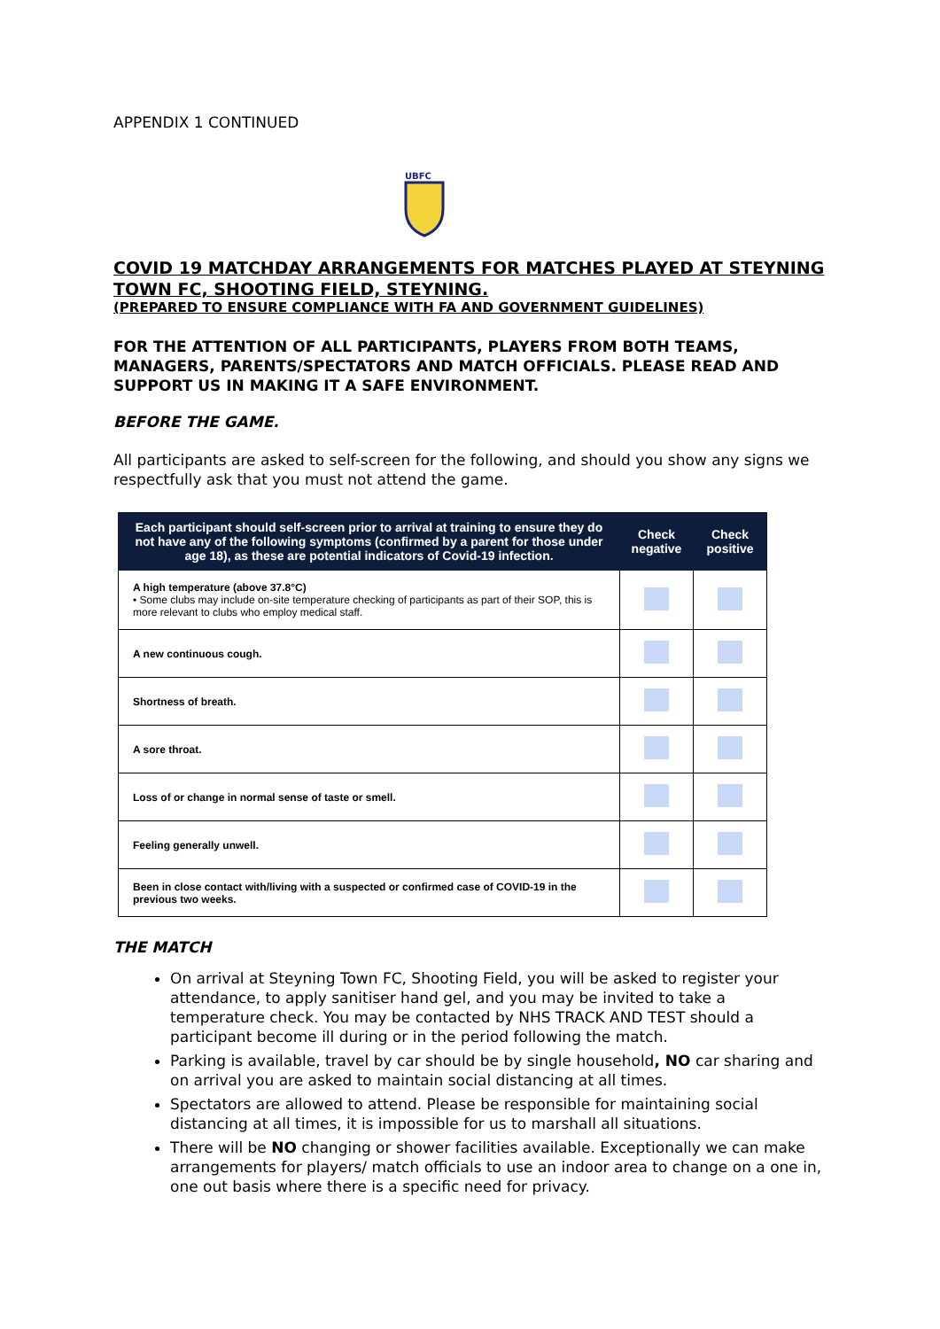APPENDIX 1 CONTINUED
UBFC
COVID 19 MATCHDAY ARRANGEMENTS FOR MATCHES PLAYED AT STEYNING TOWN FC, SHOOTING FIELD, STEYNING.
(PREPARED TO ENSURE COMPLIANCE WITH FA AND GOVERNMENT GUIDELINES)
FOR THE ATTENTION OF ALL PARTICIPANTS, PLAYERS FROM BOTH TEAMS, MANAGERS, PARENTS/SPECTATORS AND MATCH OFFICIALS. PLEASE READ AND SUPPORT US IN MAKING IT A SAFE ENVIRONMENT.
BEFORE THE GAME.
All participants are asked to self-screen for the following, and should you show any signs we respectfully ask that you must not attend the game.
| Each participant should self-screen prior to arrival at training to ensure they do not have any of the following symptoms (confirmed by a parent for those under age 18), as these are potential indicators of Covid-19 infection. | Check negative | Check positive |
| --- | --- | --- |
| A high temperature (above 37.8°C) • Some clubs may include on-site temperature checking of participants as part of their SOP, this is more relevant to clubs who employ medical staff. | | |
| A new continuous cough. | | |
| Shortness of breath. | | |
| A sore throat. | | |
| Loss of or change in normal sense of taste or smell. | | |
| Feeling generally unwell. | | |
| Been in close contact with/living with a suspected or confirmed case of COVID-19 in the previous two weeks. | | |
THE MATCH
On arrival at Steyning Town FC, Shooting Field, you will be asked to register your attendance, to apply sanitiser hand gel, and you may be invited to take a temperature check. You may be contacted by NHS TRACK AND TEST should a participant become ill during or in the period following the match.
Parking is available, travel by car should be by single household, NO car sharing and on arrival you are asked to maintain social distancing at all times.
Spectators are allowed to attend. Please be responsible for maintaining social distancing at all times, it is impossible for us to marshall all situations.
There will be NO changing or shower facilities available. Exceptionally we can make arrangements for players/ match officials to use an indoor area to change on a one in, one out basis where there is a specific need for privacy.